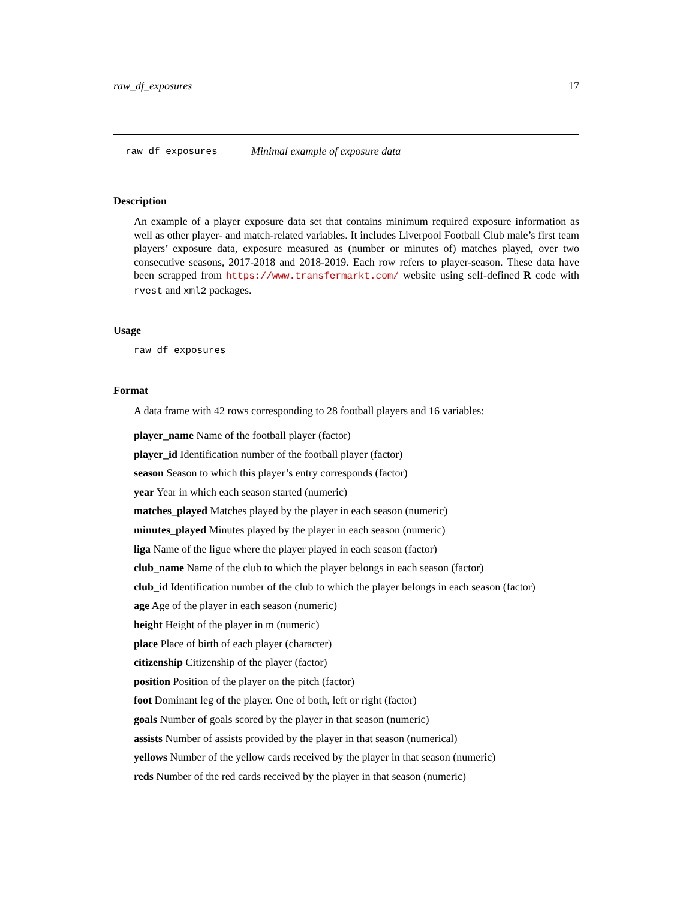raw_df_exposures 17
raw_df_exposures Minimal example of exposure data
Description
An example of a player exposure data set that contains minimum required exposure information as well as other player- and match-related variables. It includes Liverpool Football Club male’s first team players’ exposure data, exposure measured as (number or minutes of) matches played, over two consecutive seasons, 2017-2018 and 2018-2019. Each row refers to player-season. These data have been scrapped from https://www.transfermarkt.com/ website using self-defined R code with rvest and xml2 packages.
Usage
raw_df_exposures
Format
A data frame with 42 rows corresponding to 28 football players and 16 variables:
player_name Name of the football player (factor)
player_id Identification number of the football player (factor)
season Season to which this player’s entry corresponds (factor)
year Year in which each season started (numeric)
matches_played Matches played by the player in each season (numeric)
minutes_played Minutes played by the player in each season (numeric)
liga Name of the ligue where the player played in each season (factor)
club_name Name of the club to which the player belongs in each season (factor)
club_id Identification number of the club to which the player belongs in each season (factor)
age Age of the player in each season (numeric)
height Height of the player in m (numeric)
place Place of birth of each player (character)
citizenship Citizenship of the player (factor)
position Position of the player on the pitch (factor)
foot Dominant leg of the player. One of both, left or right (factor)
goals Number of goals scored by the player in that season (numeric)
assists Number of assists provided by the player in that season (numerical)
yellows Number of the yellow cards received by the player in that season (numeric)
reds Number of the red cards received by the player in that season (numeric)